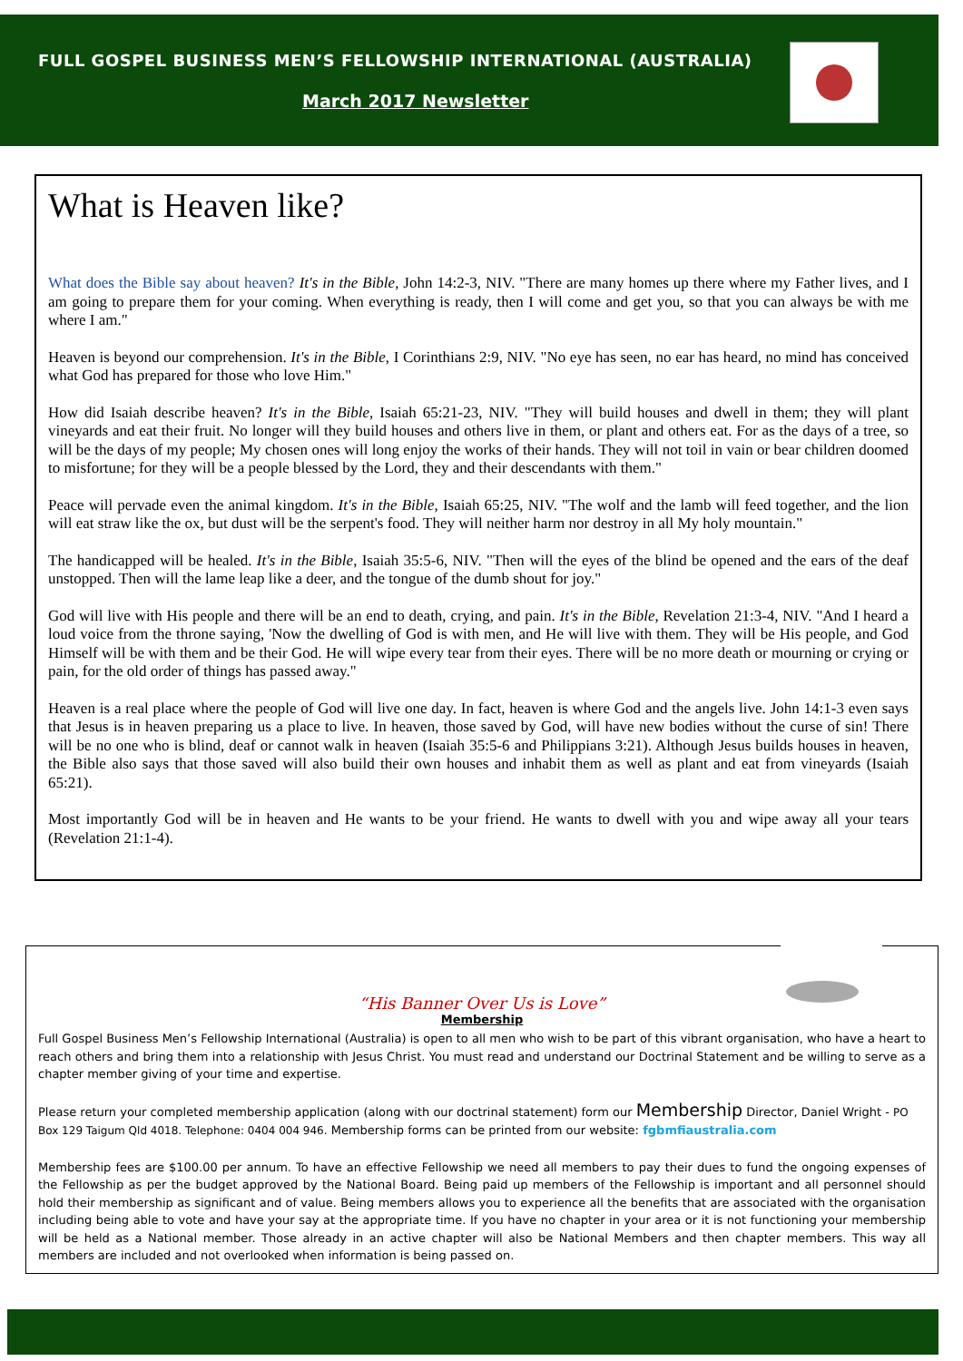FULL GOSPEL BUSINESS MEN’S FELLOWSHIP INTERNATIONAL (AUSTRALIA)
March 2017 Newsletter
What is Heaven like?
What does the Bible say about heaven? It's in the Bible, John 14:2-3, NIV. "There are many homes up there where my Father lives, and I am going to prepare them for your coming. When everything is ready, then I will come and get you, so that you can always be with me where I am."
Heaven is beyond our comprehension. It's in the Bible, I Corinthians 2:9, NIV. "No eye has seen, no ear has heard, no mind has conceived what God has prepared for those who love Him."
How did Isaiah describe heaven? It's in the Bible, Isaiah 65:21-23, NIV. "They will build houses and dwell in them; they will plant vineyards and eat their fruit. No longer will they build houses and others live in them, or plant and others eat. For as the days of a tree, so will be the days of my people; My chosen ones will long enjoy the works of their hands. They will not toil in vain or bear children doomed to misfortune; for they will be a people blessed by the Lord, they and their descendants with them."
Peace will pervade even the animal kingdom. It's in the Bible, Isaiah 65:25, NIV. "The wolf and the lamb will feed together, and the lion will eat straw like the ox, but dust will be the serpent's food. They will neither harm nor destroy in all My holy mountain."
The handicapped will be healed. It's in the Bible, Isaiah 35:5-6, NIV. "Then will the eyes of the blind be opened and the ears of the deaf unstopped. Then will the lame leap like a deer, and the tongue of the dumb shout for joy."
God will live with His people and there will be an end to death, crying, and pain. It's in the Bible, Revelation 21:3-4, NIV. "And I heard a loud voice from the throne saying, 'Now the dwelling of God is with men, and He will live with them. They will be His people, and God Himself will be with them and be their God. He will wipe every tear from their eyes. There will be no more death or mourning or crying or pain, for the old order of things has passed away."
Heaven is a real place where the people of God will live one day. In fact, heaven is where God and the angels live. John 14:1-3 even says that Jesus is in heaven preparing us a place to live. In heaven, those saved by God, will have new bodies without the curse of sin! There will be no one who is blind, deaf or cannot walk in heaven (Isaiah 35:5-6 and Philippians 3:21). Although Jesus builds houses in heaven, the Bible also says that those saved will also build their own houses and inhabit them as well as plant and eat from vineyards (Isaiah 65:21).
Most importantly God will be in heaven and He wants to be your friend. He wants to dwell with you and wipe away all your tears (Revelation 21:1-4).
“His Banner Over Us is Love”
Membership
Full Gospel Business Men’s Fellowship International (Australia) is open to all men who wish to be part of this vibrant organisation, who have a heart to reach others and bring them into a relationship with Jesus Christ. You must read and understand our Doctrinal Statement and be willing to serve as a chapter member giving of your time and expertise.
Please return your completed membership application (along with our doctrinal statement) form our Membership Director, Daniel Wright - PO Box 129 Taigum Qld 4018. Telephone: 0404 004 946. Membership forms can be printed from our website: fgbmfiaustralia.com
Membership fees are $100.00 per annum. To have an effective Fellowship we need all members to pay their dues to fund the ongoing expenses of the Fellowship as per the budget approved by the National Board. Being paid up members of the Fellowship is important and all personnel should hold their membership as significant and of value. Being members allows you to experience all the benefits that are associated with the organisation including being able to vote and have your say at the appropriate time. If you have no chapter in your area or it is not functioning your membership will be held as a National member. Those already in an active chapter will also be National Members and then chapter members. This way all members are included and not overlooked when information is being passed on.